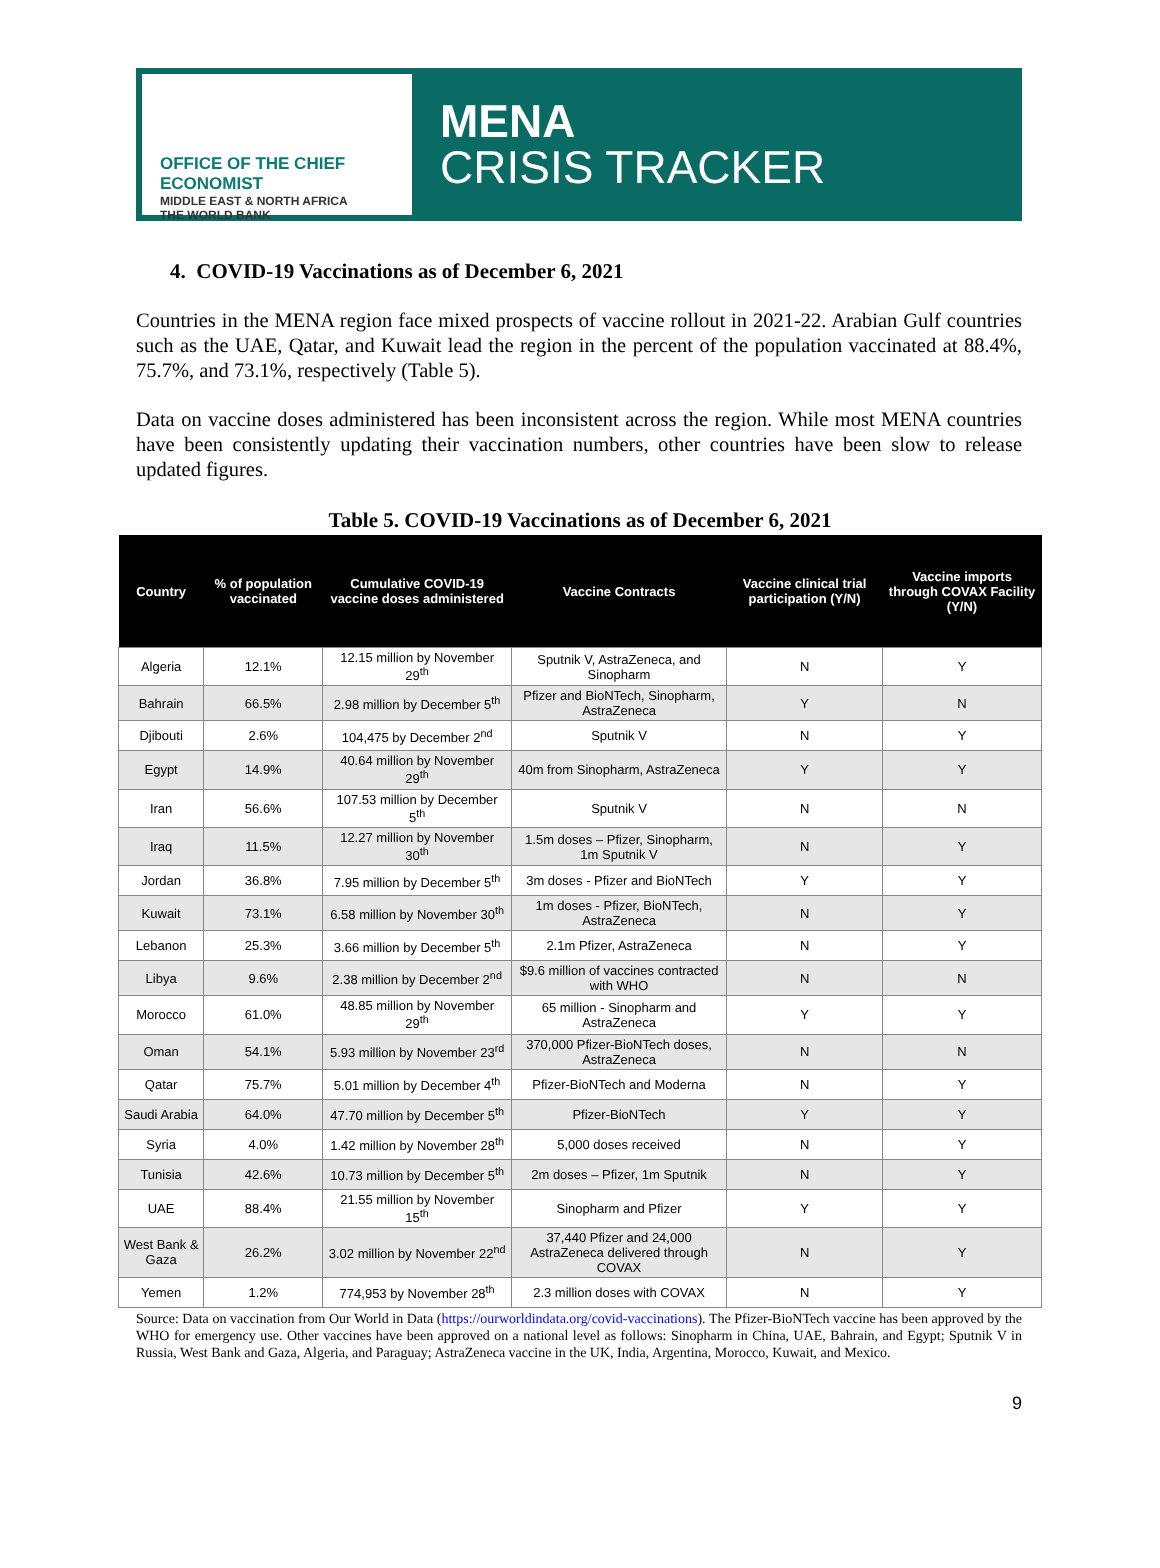OFFICE OF THE CHIEF ECONOMIST
MIDDLE EAST & NORTH AFRICA
THE WORLD BANK
MENA
CRISIS TRACKER
4. COVID-19 Vaccinations as of December 6, 2021
Countries in the MENA region face mixed prospects of vaccine rollout in 2021-22. Arabian Gulf countries such as the UAE, Qatar, and Kuwait lead the region in the percent of the population vaccinated at 88.4%, 75.7%, and 73.1%, respectively (Table 5).
Data on vaccine doses administered has been inconsistent across the region. While most MENA countries have been consistently updating their vaccination numbers, other countries have been slow to release updated figures.
Table 5. COVID-19 Vaccinations as of December 6, 2021
| Country | % of population vaccinated | Cumulative COVID-19 vaccine doses administered | Vaccine Contracts | Vaccine clinical trial participation (Y/N) | Vaccine imports through COVAX Facility (Y/N) |
| --- | --- | --- | --- | --- | --- |
| Algeria | 12.1% | 12.15 million by November 29<sup>th</sup> | Sputnik V, AstraZeneca, and Sinopharm | N | Y |
| Bahrain | 66.5% | 2.98 million by December 5<sup>th</sup> | Pfizer and BioNTech, Sinopharm, AstraZeneca | Y | N |
| Djibouti | 2.6% | 104,475 by December 2<sup>nd</sup> | Sputnik V | N | Y |
| Egypt | 14.9% | 40.64 million by November 29<sup>th</sup> | 40m from Sinopharm, AstraZeneca | Y | Y |
| Iran | 56.6% | 107.53 million by December 5<sup>th</sup> | Sputnik V | N | N |
| Iraq | 11.5% | 12.27 million by November 30<sup>th</sup> | 1.5m doses – Pfizer, Sinopharm, 1m Sputnik V | N | Y |
| Jordan | 36.8% | 7.95 million by December 5<sup>th</sup> | 3m doses - Pfizer and BioNTech | Y | Y |
| Kuwait | 73.1% | 6.58 million by November 30<sup>th</sup> | 1m doses - Pfizer, BioNTech, AstraZeneca | N | Y |
| Lebanon | 25.3% | 3.66 million by December 5<sup>th</sup> | 2.1m Pfizer, AstraZeneca | N | Y |
| Libya | 9.6% | 2.38 million by December 2<sup>nd</sup> | $9.6 million of vaccines contracted with WHO | N | N |
| Morocco | 61.0% | 48.85 million by November 29<sup>th</sup> | 65 million - Sinopharm and AstraZeneca | Y | Y |
| Oman | 54.1% | 5.93 million by November 23<sup>rd</sup> | 370,000 Pfizer-BioNTech doses, AstraZeneca | N | N |
| Qatar | 75.7% | 5.01 million by December 4<sup>th</sup> | Pfizer-BioNTech and Moderna | N | Y |
| Saudi Arabia | 64.0% | 47.70 million by December 5<sup>th</sup> | Pfizer-BioNTech | Y | Y |
| Syria | 4.0% | 1.42 million by November 28<sup>th</sup> | 5,000 doses received | N | Y |
| Tunisia | 42.6% | 10.73 million by December 5<sup>th</sup> | 2m doses – Pfizer, 1m Sputnik | N | Y |
| UAE | 88.4% | 21.55 million by November 15<sup>th</sup> | Sinopharm and Pfizer | Y | Y |
| West Bank & Gaza | 26.2% | 3.02 million by November 22<sup>nd</sup> | 37,440 Pfizer and 24,000 AstraZeneca delivered through COVAX | N | Y |
| Yemen | 1.2% | 774,953 by November 28<sup>th</sup> | 2.3 million doses with COVAX | N | Y |
Source: Data on vaccination from Our World in Data (https://ourworldindata.org/covid-vaccinations). The Pfizer-BioNTech vaccine has been approved by the WHO for emergency use. Other vaccines have been approved on a national level as follows: Sinopharm in China, UAE, Bahrain, and Egypt; Sputnik V in Russia, West Bank and Gaza, Algeria, and Paraguay; AstraZeneca vaccine in the UK, India, Argentina, Morocco, Kuwait, and Mexico.
9